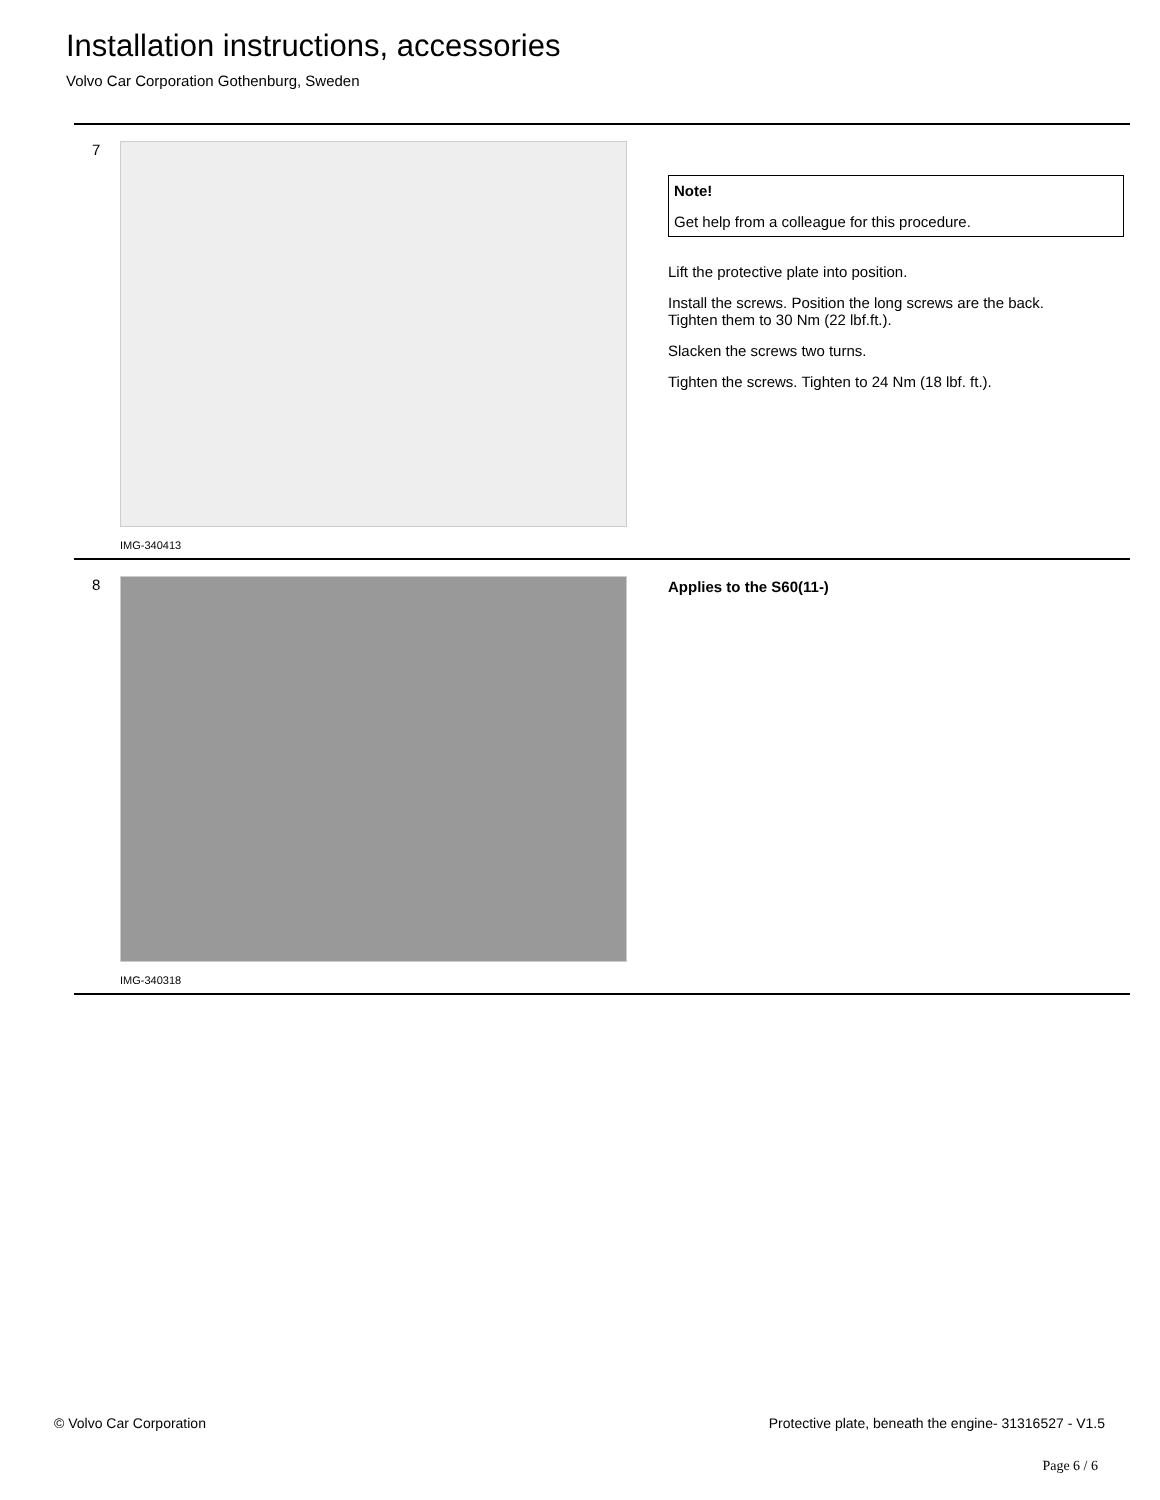Installation instructions, accessories
Volvo Car Corporation Gothenburg, Sweden
7
IMG-340413
Note!
Get help from a colleague for this procedure.
Lift the protective plate into position.
Install the screws. Position the long screws are the back.
Tighten them to 30 Nm (22 lbf.ft.).
Slacken the screws two turns.
Tighten the screws. Tighten to 24 Nm (18 lbf. ft.).
8
IMG-340318
Applies to the S60(11-)
© Volvo Car Corporation Protective plate, beneath the engine- 31316527 - V1.5
Page 6 / 6